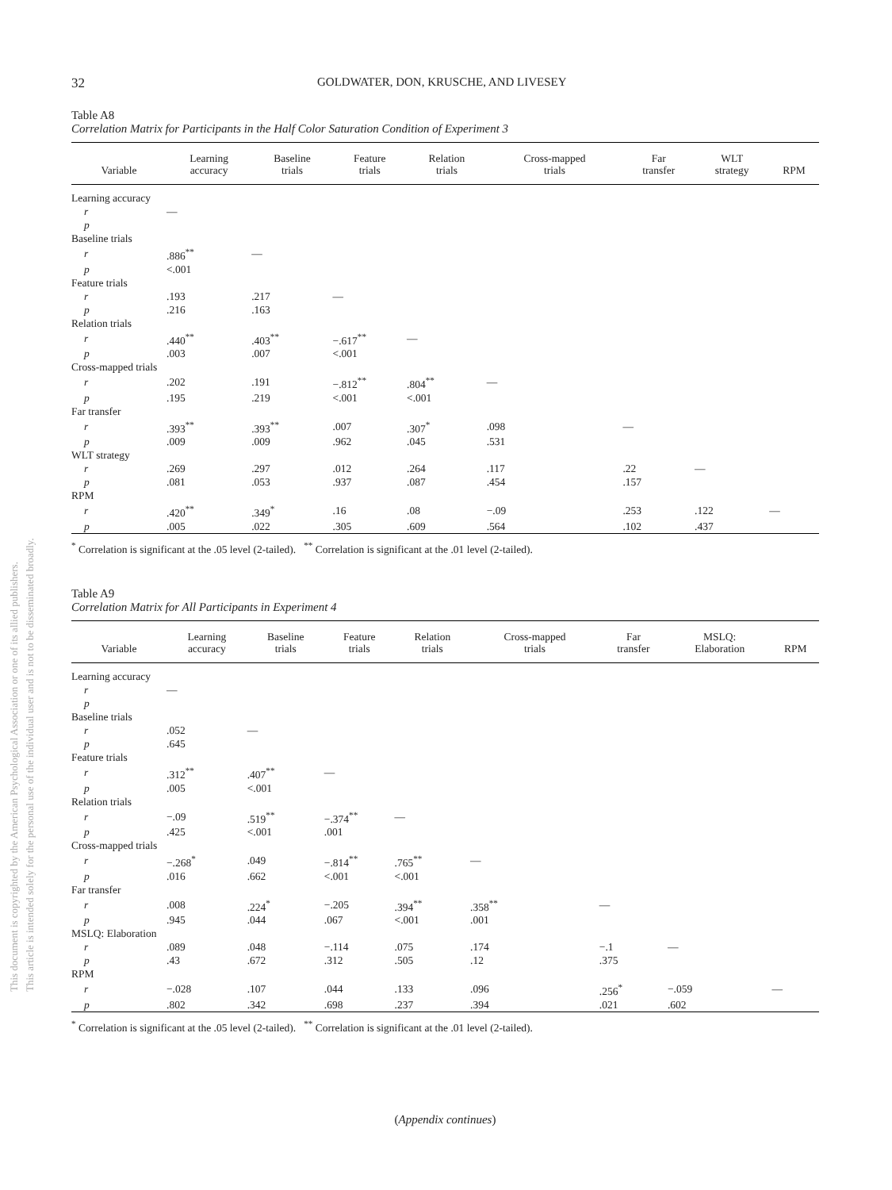This document is copyrighted by the American Psychological Association or one of its allied publishers.
This article is intended solely for the personal use of the individual user and is not to be disseminated broadly.
32 GOLDWATER, DON, KRUSCHE, AND LIVESEY
Table A8
Correlation Matrix for Participants in the Half Color Saturation Condition of Experiment 3
| Variable | Learning accuracy | Baseline trials | Feature trials | Relation trials | Cross-mapped trials | Far transfer | WLT strategy | RPM |
| --- | --- | --- | --- | --- | --- | --- | --- | --- |
| Learning accuracy | | | | | | | | |
| r | — | | | | | | | |
| p | | | | | | | | |
| Baseline trials | | | | | | | | |
| r | .886<sup>**</sup> | — | | | | | | |
| p | <.001 | | | | | | | |
| Feature trials | | | | | | | | |
| r | .193 | .217 | — | | | | | |
| p | .216 | .163 | | | | | | |
| Relation trials | | | | | | | | |
| r | .440<sup>**</sup> | .403<sup>**</sup> | −.617<sup>**</sup> | — | | | | |
| p | .003 | .007 | <.001 | | | | | |
| Cross-mapped trials | | | | | | | | |
| r | .202 | .191 | −.812<sup>**</sup> | .804<sup>**</sup> | — | | | |
| p | .195 | .219 | <.001 | <.001 | | | | |
| Far transfer | | | | | | | | |
| r | .393<sup>**</sup> | .393<sup>**</sup> | .007 | .307<sup>*</sup> | .098 | — | | |
| p | .009 | .009 | .962 | .045 | .531 | | | |
| WLT strategy | | | | | | | | |
| r | .269 | .297 | .012 | .264 | .117 | .22 | — | |
| p | .081 | .053 | .937 | .087 | .454 | .157 | | |
| RPM | | | | | | | | |
| r | .420<sup>**</sup> | .349<sup>*</sup> | .16 | .08 | −.09 | .253 | .122 | — |
| p | .005 | .022 | .305 | .609 | .564 | .102 | .437 | |
<sup>*</sup> Correlation is significant at the .05 level (2-tailed). <sup>**</sup> Correlation is significant at the .01 level (2-tailed).
Table A9
Correlation Matrix for All Participants in Experiment 4
| Variable | Learning accuracy | Baseline trials | Feature trials | Relation trials | Cross-mapped trials | Far transfer | MSLQ: Elaboration | RPM |
| --- | --- | --- | --- | --- | --- | --- | --- | --- |
| Learning accuracy | | | | | | | | |
| r | — | | | | | | | |
| p | | | | | | | | |
| Baseline trials | | | | | | | | |
| r | .052 | — | | | | | | |
| p | .645 | | | | | | | |
| Feature trials | | | | | | | | |
| r | .312<sup>**</sup> | .407<sup>**</sup> | — | | | | | |
| p | .005 | <.001 | | | | | | |
| Relation trials | | | | | | | | |
| r | −.09 | .519<sup>**</sup> | −.374<sup>**</sup> | — | | | | |
| p | .425 | <.001 | .001 | | | | | |
| Cross-mapped trials | | | | | | | | |
| r | −.268<sup>*</sup> | .049 | −.814<sup>**</sup> | .765<sup>**</sup> | — | | | |
| p | .016 | .662 | <.001 | <.001 | | | | |
| Far transfer | | | | | | | | |
| r | .008 | .224<sup>*</sup> | −.205 | .394<sup>**</sup> | .358<sup>**</sup> | — | | |
| p | .945 | .044 | .067 | <.001 | .001 | | | |
| MSLQ: Elaboration | | | | | | | | |
| r | .089 | .048 | −.114 | .075 | .174 | −.1 | — | |
| p | .43 | .672 | .312 | .505 | .12 | .375 | | |
| RPM | | | | | | | | |
| r | −.028 | .107 | .044 | .133 | .096 | .256<sup>*</sup> | −.059 | — |
| p | .802 | .342 | .698 | .237 | .394 | .021 | .602 | |
<sup>*</sup> Correlation is significant at the .05 level (2-tailed). <sup>**</sup> Correlation is significant at the .01 level (2-tailed).
(Appendix continues)